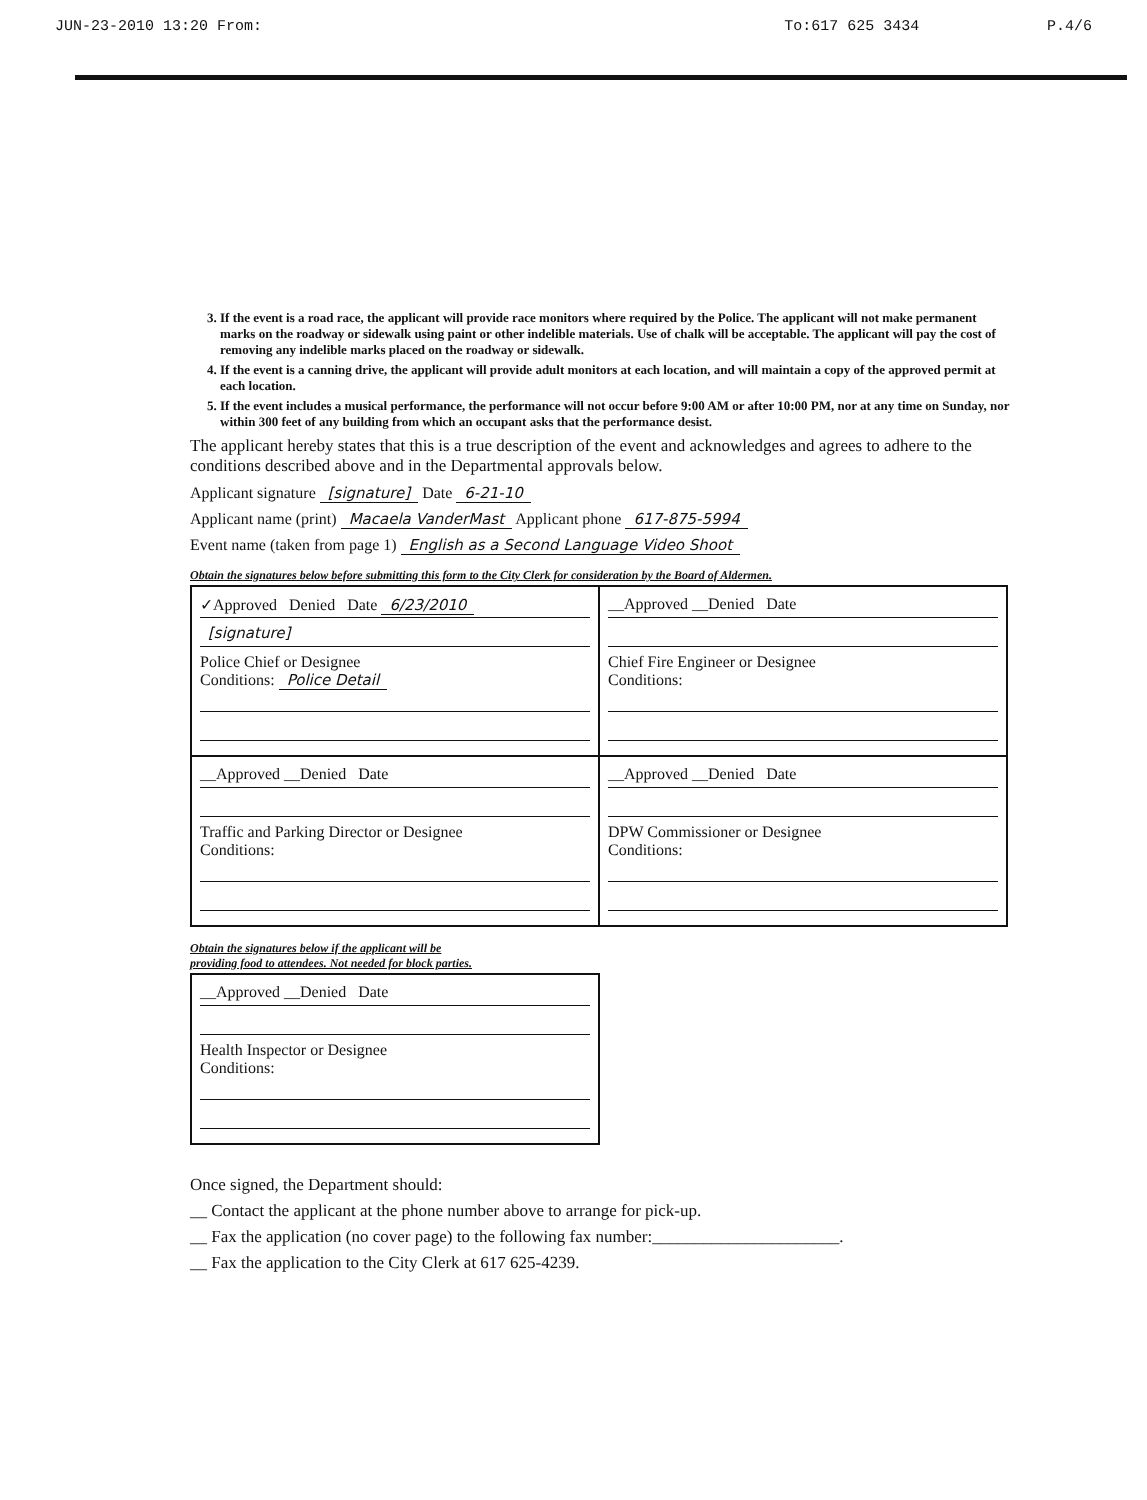JUN-23-2010 13:20 From: To:617 625 3434 P.4/6
3. If the event is a road race, the applicant will provide race monitors where required by the Police. The applicant will not make permanent marks on the roadway or sidewalk using paint or other indelible materials. Use of chalk will be acceptable. The applicant will pay the cost of removing any indelible marks placed on the roadway or sidewalk.
4. If the event is a canning drive, the applicant will provide adult monitors at each location, and will maintain a copy of the approved permit at each location.
5. If the event includes a musical performance, the performance will not occur before 9:00 AM or after 10:00 PM, nor at any time on Sunday, nor within 300 feet of any building from which an occupant asks that the performance desist.
The applicant hereby states that this is a true description of the event and acknowledges and agrees to adhere to the conditions described above and in the Departmental approvals below.
Applicant signature [signature] Date 6-21-10
Applicant name (print) Macaela VanderMast Applicant phone 617-875-5994
Event name (taken from page 1) English as a Second Language Video Shoot
Obtain the signatures below before submitting this form to the City Clerk for consideration by the Board of Aldermen.
| ✓Approved Denied Date 6/23/2010 [signature] Police Chief or Designee Conditions: Police Detail | __Approved __Denied Date Chief Fire Engineer or Designee Conditions: |
| __Approved __Denied Date Traffic and Parking Director or Designee Conditions: | __Approved __Denied Date DPW Commissioner or Designee Conditions: |
Obtain the signatures below if the applicant will be
providing food to attendees. Not needed for block parties.
| __Approved __Denied Date Health Inspector or Designee Conditions: |
Once signed, the Department should:
__ Contact the applicant at the phone number above to arrange for pick-up.
__ Fax the application (no cover page) to the following fax number:______________________.
__ Fax the application to the City Clerk at 617 625-4239.